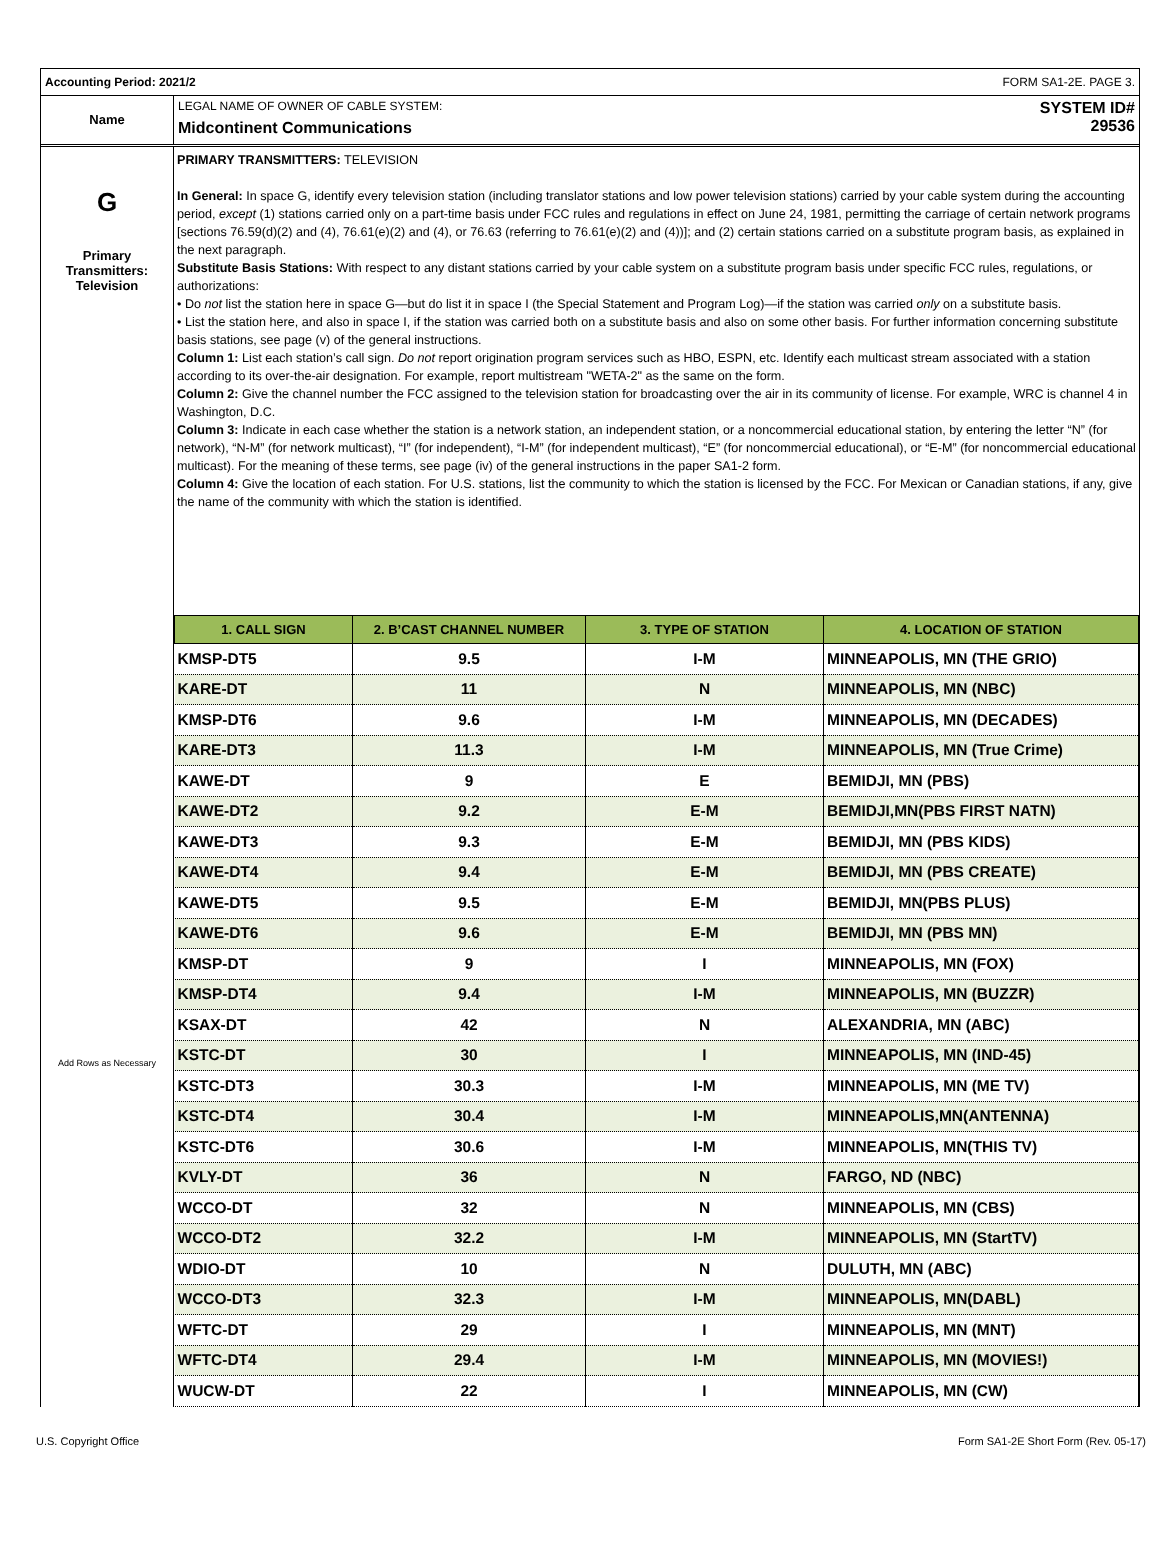Accounting Period: 2021/2 FORM SA1-2E. PAGE 3.
Name
LEGAL NAME OF OWNER OF CABLE SYSTEM:
Midcontinent Communications
SYSTEM ID#
29536
G
Primary
Transmitters:
Television
Add Rows as Necessary
PRIMARY TRANSMITTERS: TELEVISION
In General: In space G, identify every television station (including translator stations and low power television stations) carried by your cable system during the accounting period, except (1) stations carried only on a part-time basis under FCC rules and regulations in effect on June 24, 1981, permitting the carriage of certain network programs [sections 76.59(d)(2) and (4), 76.61(e)(2) and (4), or 76.63 (referring to 76.61(e)(2) and (4))]; and (2) certain stations carried on a substitute program basis, as explained in the next paragraph.
Substitute Basis Stations: With respect to any distant stations carried by your cable system on a substitute program basis under specific FCC rules, regulations, or authorizations:
• Do not list the station here in space G—but do list it in space I (the Special Statement and Program Log)—if the station was carried only on a substitute basis.
• List the station here, and also in space I, if the station was carried both on a substitute basis and also on some other basis. For further information concerning substitute basis stations, see page (v) of the general instructions.
Column 1: List each station’s call sign. Do not report origination program services such as HBO, ESPN, etc. Identify each multicast stream associated with a station according to its over-the-air designation. For example, report multistream "WETA-2" as the same on the form.
Column 2: Give the channel number the FCC assigned to the television station for broadcasting over the air in its community of license. For example, WRC is channel 4 in Washington, D.C.
Column 3: Indicate in each case whether the station is a network station, an independent station, or a noncommercial educational station, by entering the letter “N” (for network), “N-M” (for network multicast), “I” (for independent), “I-M” (for independent multicast), “E” (for noncommercial educational), or “E-M” (for noncommercial educational multicast). For the meaning of these terms, see page (iv) of the general instructions in the paper SA1-2 form.
Column 4: Give the location of each station. For U.S. stations, list the community to which the station is licensed by the FCC. For Mexican or Canadian stations, if any, give the name of the community with which the station is identified.
| 1. CALL SIGN | 2. B’CAST CHANNEL NUMBER | 3. TYPE OF STATION | 4. LOCATION OF STATION |
| --- | --- | --- | --- |
| KMSP-DT5 | 9.5 | I-M | MINNEAPOLIS, MN (THE GRIO) |
| KARE-DT | 11 | N | MINNEAPOLIS, MN (NBC) |
| KMSP-DT6 | 9.6 | I-M | MINNEAPOLIS, MN (DECADES) |
| KARE-DT3 | 11.3 | I-M | MINNEAPOLIS, MN (True Crime) |
| KAWE-DT | 9 | E | BEMIDJI, MN (PBS) |
| KAWE-DT2 | 9.2 | E-M | BEMIDJI,MN(PBS FIRST NATN) |
| KAWE-DT3 | 9.3 | E-M | BEMIDJI, MN (PBS KIDS) |
| KAWE-DT4 | 9.4 | E-M | BEMIDJI, MN (PBS CREATE) |
| KAWE-DT5 | 9.5 | E-M | BEMIDJI, MN(PBS PLUS) |
| KAWE-DT6 | 9.6 | E-M | BEMIDJI, MN (PBS MN) |
| KMSP-DT | 9 | I | MINNEAPOLIS, MN (FOX) |
| KMSP-DT4 | 9.4 | I-M | MINNEAPOLIS, MN (BUZZR) |
| KSAX-DT | 42 | N | ALEXANDRIA, MN (ABC) |
| KSTC-DT | 30 | I | MINNEAPOLIS, MN (IND-45) |
| KSTC-DT3 | 30.3 | I-M | MINNEAPOLIS, MN (ME TV) |
| KSTC-DT4 | 30.4 | I-M | MINNEAPOLIS,MN(ANTENNA) |
| KSTC-DT6 | 30.6 | I-M | MINNEAPOLIS, MN(THIS TV) |
| KVLY-DT | 36 | N | FARGO, ND (NBC) |
| WCCO-DT | 32 | N | MINNEAPOLIS, MN (CBS) |
| WCCO-DT2 | 32.2 | I-M | MINNEAPOLIS, MN (StartTV) |
| WDIO-DT | 10 | N | DULUTH, MN (ABC) |
| WCCO-DT3 | 32.3 | I-M | MINNEAPOLIS, MN(DABL) |
| WFTC-DT | 29 | I | MINNEAPOLIS, MN (MNT) |
| WFTC-DT4 | 29.4 | I-M | MINNEAPOLIS, MN (MOVIES!) |
| WUCW-DT | 22 | I | MINNEAPOLIS, MN (CW) |
U.S. Copyright Office Form SA1-2E Short Form (Rev. 05-17)